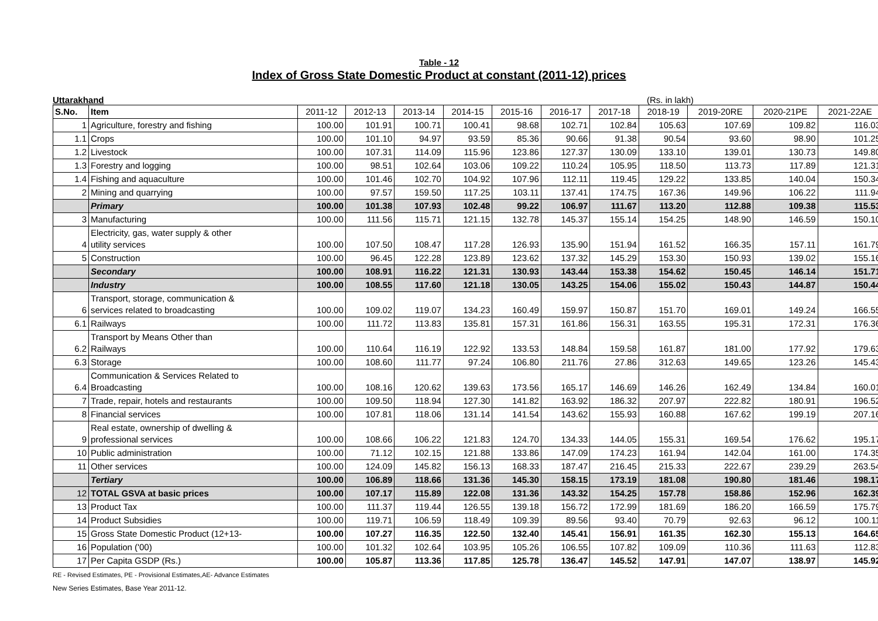Table - 12
Index of Gross State Domestic Product at constant (2011-12) prices
Uttarakhand (Rs. in lakh)
| S.No. | Item | 2011-12 | 2012-13 | 2013-14 | 2014-15 | 2015-16 | 2016-17 | 2017-18 | 2018-19 | 2019-20RE | 2020-21PE | 2021-22AE |
| --- | --- | --- | --- | --- | --- | --- | --- | --- | --- | --- | --- | --- |
| 1 | Agriculture, forestry and fishing | 100.00 | 101.91 | 100.71 | 100.41 | 98.68 | 102.71 | 102.84 | 105.63 | 107.69 | 109.82 | 116.03 |
| 1.1 | Crops | 100.00 | 101.10 | 94.97 | 93.59 | 85.36 | 90.66 | 91.38 | 90.54 | 93.60 | 98.90 | 101.25 |
| 1.2 | Livestock | 100.00 | 107.31 | 114.09 | 115.96 | 123.86 | 127.37 | 130.09 | 133.10 | 139.01 | 130.73 | 149.80 |
| 1.3 | Forestry and logging | 100.00 | 98.51 | 102.64 | 103.06 | 109.22 | 110.24 | 105.95 | 118.50 | 113.73 | 117.89 | 121.31 |
| 1.4 | Fishing and aquaculture | 100.00 | 101.46 | 102.70 | 104.92 | 107.96 | 112.11 | 119.45 | 129.22 | 133.85 | 140.04 | 150.34 |
| 2 | Mining and quarrying | 100.00 | 97.57 | 159.50 | 117.25 | 103.11 | 137.41 | 174.75 | 167.36 | 149.96 | 106.22 | 111.94 |
| | Primary | 100.00 | 101.38 | 107.93 | 102.48 | 99.22 | 106.97 | 111.67 | 113.20 | 112.88 | 109.38 | 115.53 |
| 3 | Manufacturing | 100.00 | 111.56 | 115.71 | 121.15 | 132.78 | 145.37 | 155.14 | 154.25 | 148.90 | 146.59 | 150.10 |
| 4 | Electricity, gas, water supply & other utility services | 100.00 | 107.50 | 108.47 | 117.28 | 126.93 | 135.90 | 151.94 | 161.52 | 166.35 | 157.11 | 161.79 |
| 5 | Construction | 100.00 | 96.45 | 122.28 | 123.89 | 123.62 | 137.32 | 145.29 | 153.30 | 150.93 | 139.02 | 155.16 |
| | Secondary | 100.00 | 108.91 | 116.22 | 121.31 | 130.93 | 143.44 | 153.38 | 154.62 | 150.45 | 146.14 | 151.71 |
| | Industry | 100.00 | 108.55 | 117.60 | 121.18 | 130.05 | 143.25 | 154.06 | 155.02 | 150.43 | 144.87 | 150.44 |
| 6 | Transport, storage, communication & services related to broadcasting | 100.00 | 109.02 | 119.07 | 134.23 | 160.49 | 159.97 | 150.87 | 151.70 | 169.01 | 149.24 | 166.55 |
| 6.1 | Railways | 100.00 | 111.72 | 113.83 | 135.81 | 157.31 | 161.86 | 156.31 | 163.55 | 195.31 | 172.31 | 176.36 |
| 6.2 | Transport by Means Other than Railways | 100.00 | 110.64 | 116.19 | 122.92 | 133.53 | 148.84 | 159.58 | 161.87 | 181.00 | 177.92 | 179.63 |
| 6.3 | Storage | 100.00 | 108.60 | 111.77 | 97.24 | 106.80 | 211.76 | 27.86 | 312.63 | 149.65 | 123.26 | 145.43 |
| 6.4 | Communication & Services Related to Broadcasting | 100.00 | 108.16 | 120.62 | 139.63 | 173.56 | 165.17 | 146.69 | 146.26 | 162.49 | 134.84 | 160.01 |
| 7 | Trade, repair, hotels and restaurants | 100.00 | 109.50 | 118.94 | 127.30 | 141.82 | 163.92 | 186.32 | 207.97 | 222.82 | 180.91 | 196.52 |
| 8 | Financial services | 100.00 | 107.81 | 118.06 | 131.14 | 141.54 | 143.62 | 155.93 | 160.88 | 167.62 | 199.19 | 207.16 |
| 9 | Real estate, ownership of dwelling & professional services | 100.00 | 108.66 | 106.22 | 121.83 | 124.70 | 134.33 | 144.05 | 155.31 | 169.54 | 176.62 | 195.17 |
| 10 | Public administration | 100.00 | 71.12 | 102.15 | 121.88 | 133.86 | 147.09 | 174.23 | 161.94 | 142.04 | 161.00 | 174.35 |
| 11 | Other services | 100.00 | 124.09 | 145.82 | 156.13 | 168.33 | 187.47 | 216.45 | 215.33 | 222.67 | 239.29 | 263.54 |
| | Tertiary | 100.00 | 106.89 | 118.66 | 131.36 | 145.30 | 158.15 | 173.19 | 181.08 | 190.80 | 181.46 | 198.17 |
| 12 | TOTAL GSVA at basic prices | 100.00 | 107.17 | 115.89 | 122.08 | 131.36 | 143.32 | 154.25 | 157.78 | 158.86 | 152.96 | 162.39 |
| 13 | Product Tax | 100.00 | 111.37 | 119.44 | 126.55 | 139.18 | 156.72 | 172.99 | 181.69 | 186.20 | 166.59 | 175.79 |
| 14 | Product Subsidies | 100.00 | 119.71 | 106.59 | 118.49 | 109.39 | 89.56 | 93.40 | 70.79 | 92.63 | 96.12 | 100.11 |
| 15 | Gross State Domestic Product (12+13- | 100.00 | 107.27 | 116.35 | 122.50 | 132.40 | 145.41 | 156.91 | 161.35 | 162.30 | 155.13 | 164.65 |
| 16 | Population ('00) | 100.00 | 101.32 | 102.64 | 103.95 | 105.26 | 106.55 | 107.82 | 109.09 | 110.36 | 111.63 | 112.83 |
| 17 | Per Capita GSDP (Rs.) | 100.00 | 105.87 | 113.36 | 117.85 | 125.78 | 136.47 | 145.52 | 147.91 | 147.07 | 138.97 | 145.92 |
RE - Revised Estimates, PE - Provisional Estimates,AE- Advance Estimates
New Series Estimates, Base Year 2011-12.